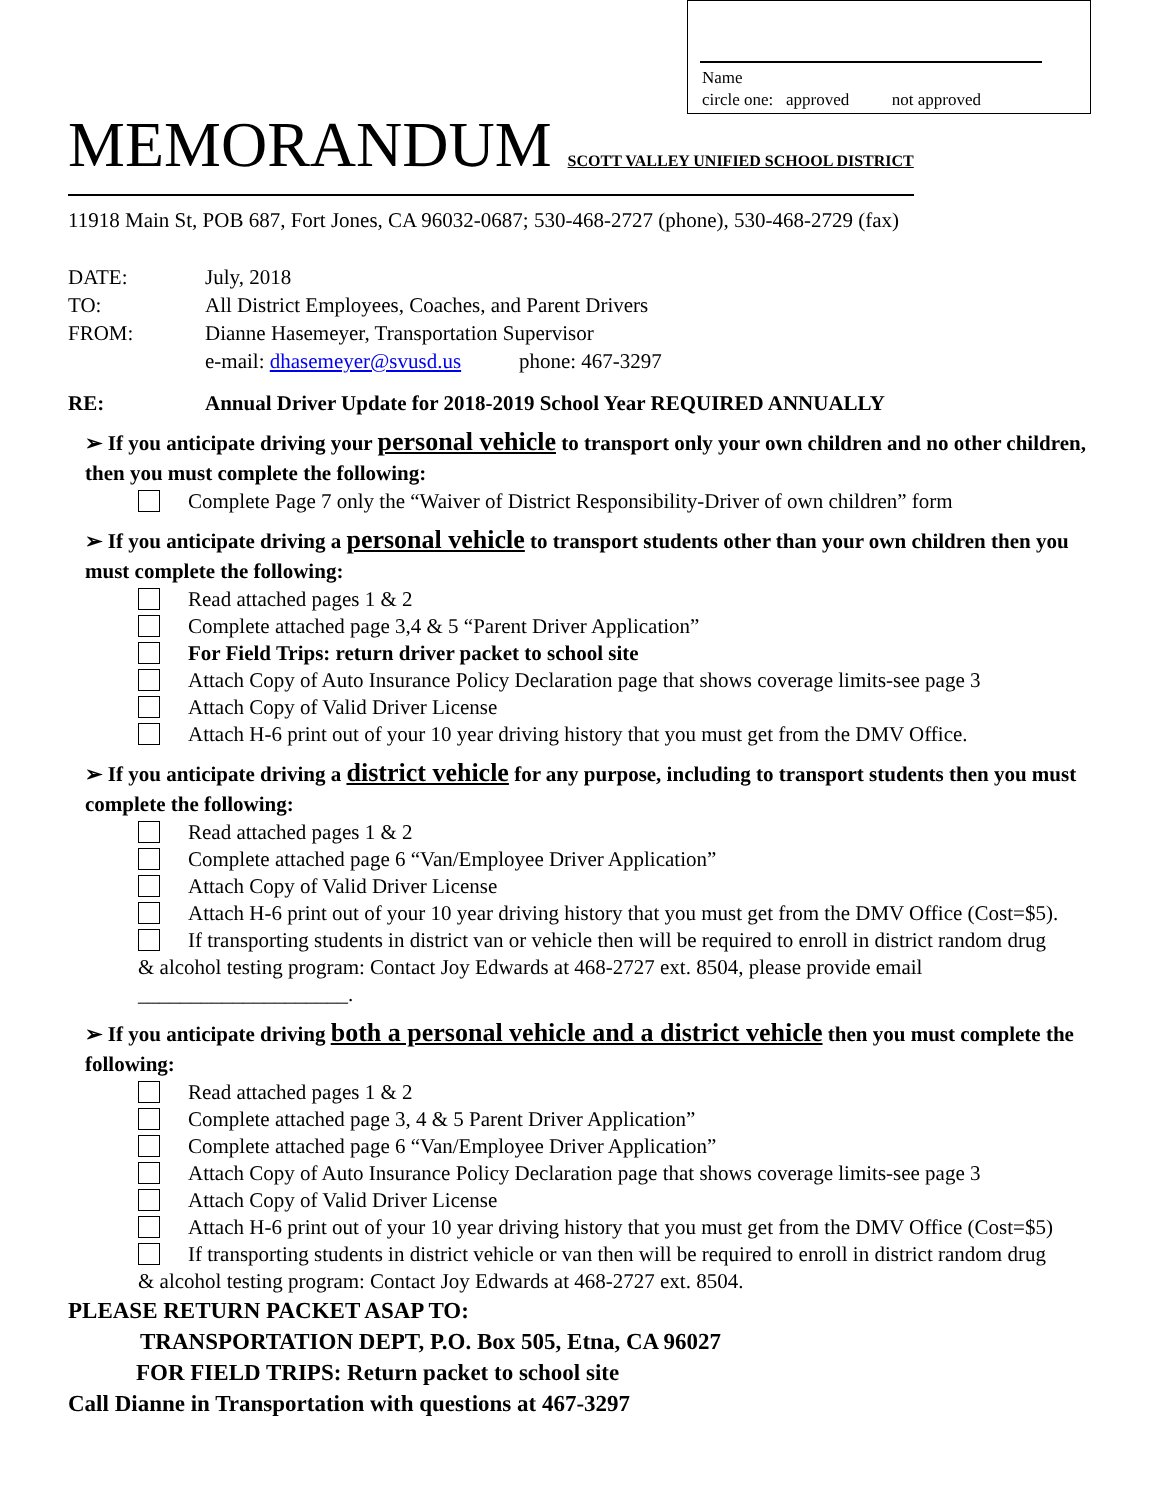Name
circle one: approved not approved
MEMORANDUM SCOTT VALLEY UNIFIED SCHOOL DISTRICT
11918 Main St, POB 687, Fort Jones, CA 96032-0687; 530-468-2727 (phone), 530-468-2729 (fax)
DATE: July, 2018
TO: All District Employees, Coaches, and Parent Drivers
FROM: Dianne Hasemeyer, Transportation Supervisor
e-mail: dhasemeyer@svusd.us phone: 467-3297
RE: Annual Driver Update for 2018-2019 School Year REQUIRED ANNUALLY
➢ If you anticipate driving your personal vehicle to transport only your own children and no other children, then you must complete the following:
Complete Page 7 only the “Waiver of District Responsibility-Driver of own children” form
➢ If you anticipate driving a personal vehicle to transport students other than your own children then you must complete the following:
Read attached pages 1 & 2
Complete attached page 3,4 & 5 “Parent Driver Application”
For Field Trips: return driver packet to school site
Attach Copy of Auto Insurance Policy Declaration page that shows coverage limits-see page 3
Attach Copy of Valid Driver License
Attach H-6 print out of your 10 year driving history that you must get from the DMV Office.
➢ If you anticipate driving a district vehicle for any purpose, including to transport students then you must complete the following:
Read attached pages 1 & 2
Complete attached page 6 “Van/Employee Driver Application”
Attach Copy of Valid Driver License
Attach H-6 print out of your 10 year driving history that you must get from the DMV Office (Cost=$5).
If transporting students in district van or vehicle then will be required to enroll in district random drug
& alcohol testing program: Contact Joy Edwards at 468-2727 ext. 8504, please provide email ____________________.
➢ If you anticipate driving both a personal vehicle and a district vehicle then you must complete the following:
Read attached pages 1 & 2
Complete attached page 3, 4 & 5 Parent Driver Application”
Complete attached page 6 “Van/Employee Driver Application”
Attach Copy of Auto Insurance Policy Declaration page that shows coverage limits-see page 3
Attach Copy of Valid Driver License
Attach H-6 print out of your 10 year driving history that you must get from the DMV Office (Cost=$5)
If transporting students in district vehicle or van then will be required to enroll in district random drug
& alcohol testing program: Contact Joy Edwards at 468-2727 ext. 8504.
PLEASE RETURN PACKET ASAP TO:
TRANSPORTATION DEPT, P.O. Box 505, Etna, CA 96027
FOR FIELD TRIPS: Return packet to school site
Call Dianne in Transportation with questions at 467-3297